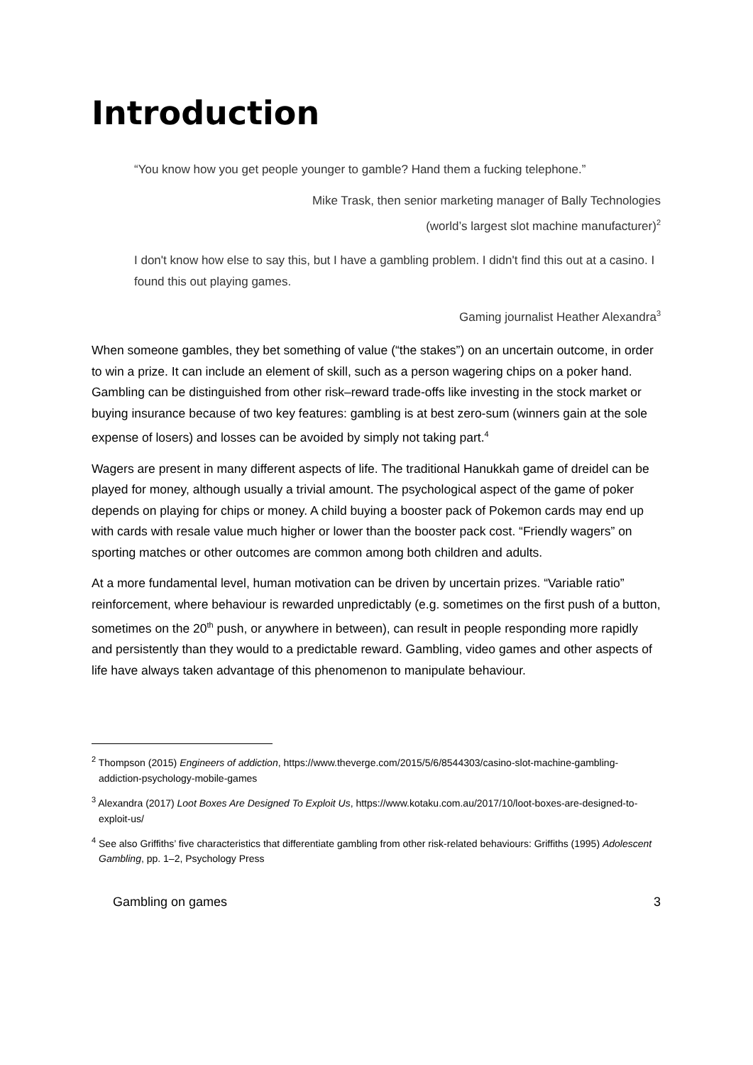Introduction
“You know how you get people younger to gamble? Hand them a fucking telephone.”
Mike Trask, then senior marketing manager of Bally Technologies
(world’s largest slot machine manufacturer)<sup>2</sup>
I don't know how else to say this, but I have a gambling problem. I didn't find this out at a casino. I found this out playing games.
Gaming journalist Heather Alexandra<sup>3</sup>
When someone gambles, they bet something of value (“the stakes”) on an uncertain outcome, in order to win a prize. It can include an element of skill, such as a person wagering chips on a poker hand. Gambling can be distinguished from other risk–reward trade-offs like investing in the stock market or buying insurance because of two key features: gambling is at best zero-sum (winners gain at the sole expense of losers) and losses can be avoided by simply not taking part.<sup>4</sup>
Wagers are present in many different aspects of life. The traditional Hanukkah game of dreidel can be played for money, although usually a trivial amount. The psychological aspect of the game of poker depends on playing for chips or money. A child buying a booster pack of Pokemon cards may end up with cards with resale value much higher or lower than the booster pack cost. “Friendly wagers” on sporting matches or other outcomes are common among both children and adults.
At a more fundamental level, human motivation can be driven by uncertain prizes. “Variable ratio” reinforcement, where behaviour is rewarded unpredictably (e.g. sometimes on the first push of a button, sometimes on the 20<sup>th</sup> push, or anywhere in between), can result in people responding more rapidly and persistently than they would to a predictable reward. Gambling, video games and other aspects of life have always taken advantage of this phenomenon to manipulate behaviour.
<sup>2</sup> Thompson (2015) Engineers of addiction, https://www.theverge.com/2015/5/6/8544303/casino-slot-machine-gambling-addiction-psychology-mobile-games
<sup>3</sup> Alexandra (2017) Loot Boxes Are Designed To Exploit Us, https://www.kotaku.com.au/2017/10/loot-boxes-are-designed-to-exploit-us/
<sup>4</sup> See also Griffiths’ five characteristics that differentiate gambling from other risk-related behaviours: Griffiths (1995) Adolescent Gambling, pp. 1–2, Psychology Press
Gambling on games 3